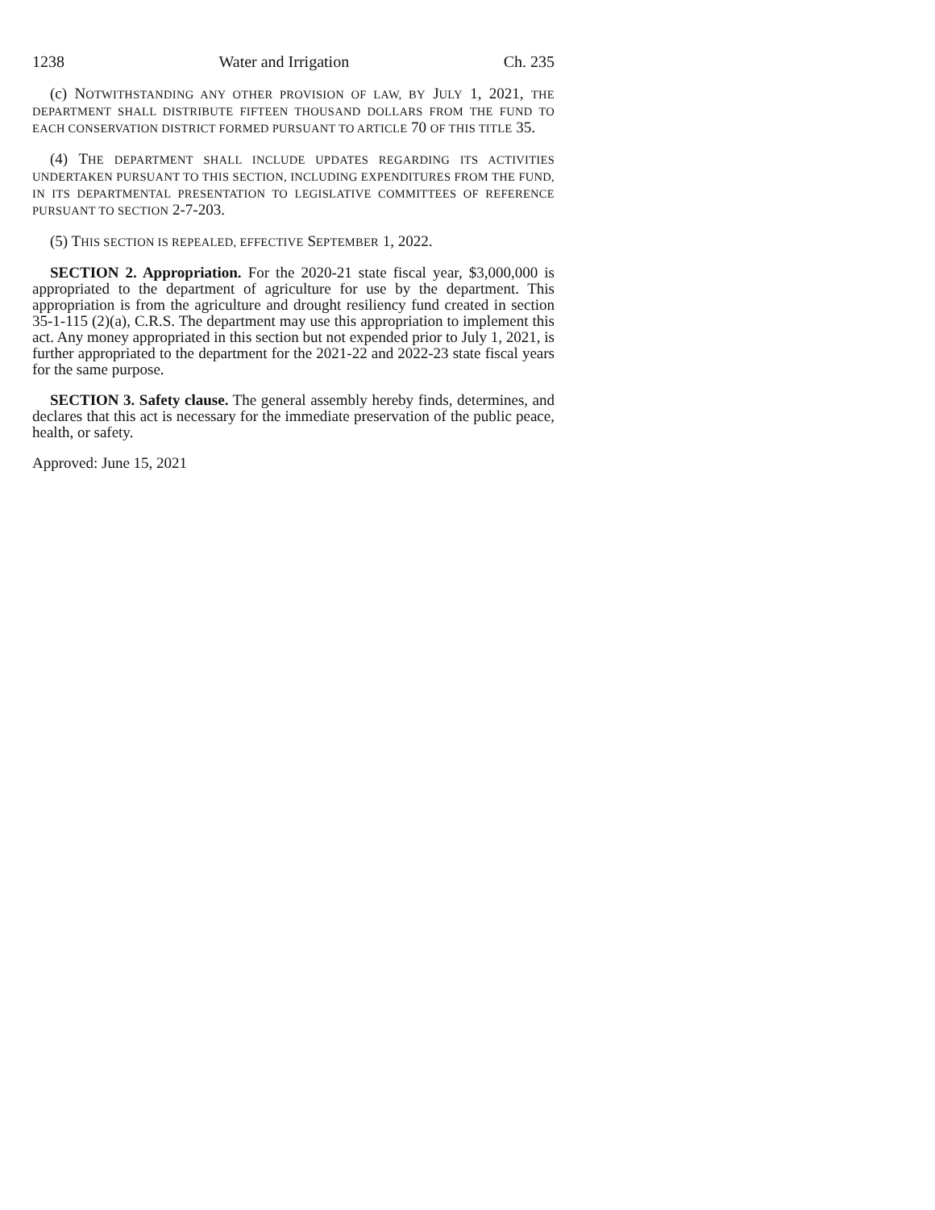1238 Water and Irrigation Ch. 235
(c) NOTWITHSTANDING ANY OTHER PROVISION OF LAW, BY JULY 1, 2021, THE DEPARTMENT SHALL DISTRIBUTE FIFTEEN THOUSAND DOLLARS FROM THE FUND TO EACH CONSERVATION DISTRICT FORMED PURSUANT TO ARTICLE 70 OF THIS TITLE 35.
(4) THE DEPARTMENT SHALL INCLUDE UPDATES REGARDING ITS ACTIVITIES UNDERTAKEN PURSUANT TO THIS SECTION, INCLUDING EXPENDITURES FROM THE FUND, IN ITS DEPARTMENTAL PRESENTATION TO LEGISLATIVE COMMITTEES OF REFERENCE PURSUANT TO SECTION 2-7-203.
(5) THIS SECTION IS REPEALED, EFFECTIVE SEPTEMBER 1, 2022.
SECTION 2. Appropriation. For the 2020-21 state fiscal year, $3,000,000 is appropriated to the department of agriculture for use by the department. This appropriation is from the agriculture and drought resiliency fund created in section 35-1-115 (2)(a), C.R.S. The department may use this appropriation to implement this act. Any money appropriated in this section but not expended prior to July 1, 2021, is further appropriated to the department for the 2021-22 and 2022-23 state fiscal years for the same purpose.
SECTION 3. Safety clause. The general assembly hereby finds, determines, and declares that this act is necessary for the immediate preservation of the public peace, health, or safety.
Approved: June 15, 2021